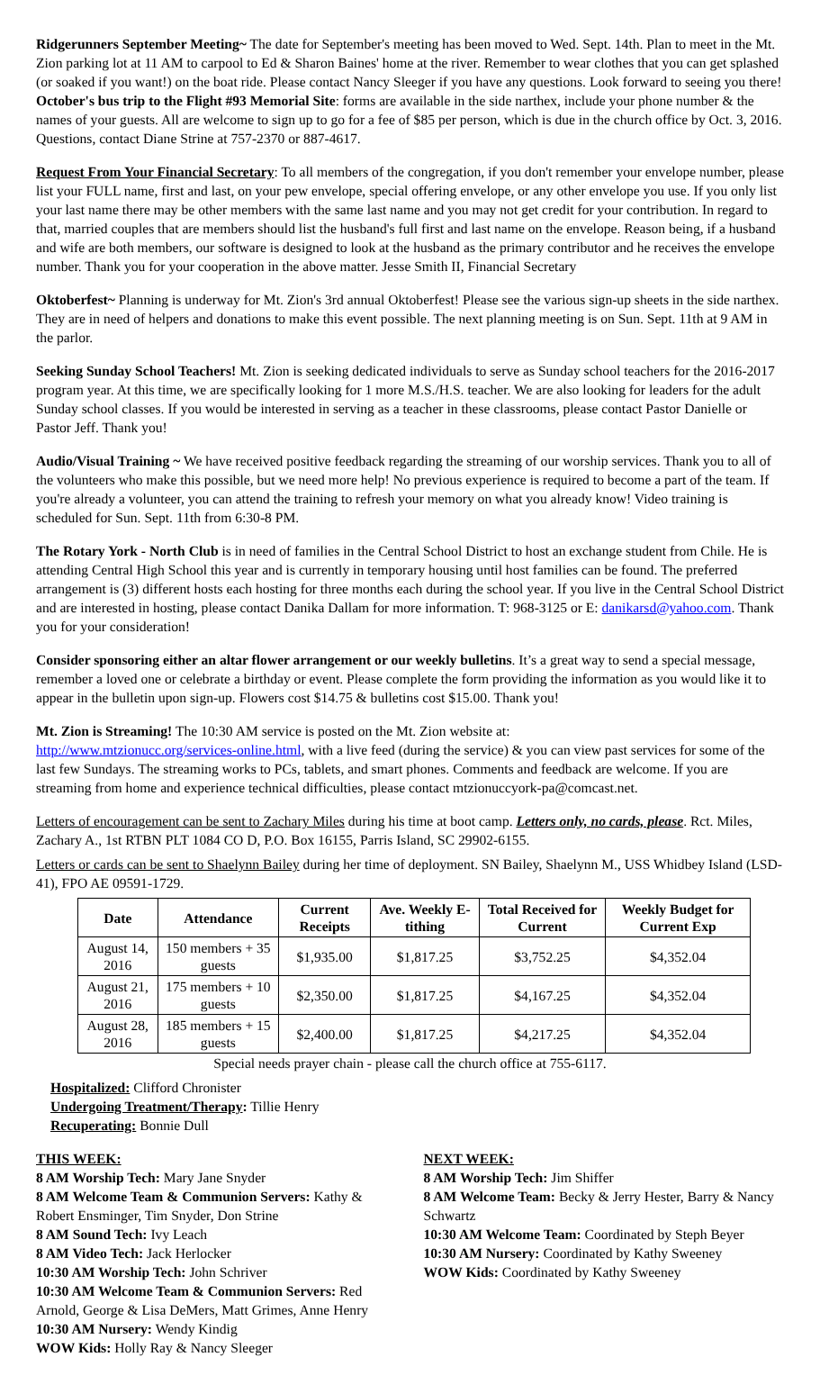Ridgerunners September Meeting~ The date for September's meeting has been moved to Wed. Sept. 14th. Plan to meet in the Mt. Zion parking lot at 11 AM to carpool to Ed & Sharon Baines' home at the river. Remember to wear clothes that you can get splashed (or soaked if you want!) on the boat ride. Please contact Nancy Sleeger if you have any questions. Look forward to seeing you there! October's bus trip to the Flight #93 Memorial Site: forms are available in the side narthex, include your phone number & the names of your guests. All are welcome to sign up to go for a fee of $85 per person, which is due in the church office by Oct. 3, 2016. Questions, contact Diane Strine at 757-2370 or 887-4617.
Request From Your Financial Secretary: To all members of the congregation, if you don't remember your envelope number, please list your FULL name, first and last, on your pew envelope, special offering envelope, or any other envelope you use. If you only list your last name there may be other members with the same last name and you may not get credit for your contribution. In regard to that, married couples that are members should list the husband's full first and last name on the envelope. Reason being, if a husband and wife are both members, our software is designed to look at the husband as the primary contributor and he receives the envelope number. Thank you for your cooperation in the above matter. Jesse Smith II, Financial Secretary
Oktoberfest~ Planning is underway for Mt. Zion's 3rd annual Oktoberfest! Please see the various sign-up sheets in the side narthex. They are in need of helpers and donations to make this event possible. The next planning meeting is on Sun. Sept. 11th at 9 AM in the parlor.
Seeking Sunday School Teachers! Mt. Zion is seeking dedicated individuals to serve as Sunday school teachers for the 2016-2017 program year. At this time, we are specifically looking for 1 more M.S./H.S. teacher. We are also looking for leaders for the adult Sunday school classes. If you would be interested in serving as a teacher in these classrooms, please contact Pastor Danielle or Pastor Jeff. Thank you!
Audio/Visual Training ~ We have received positive feedback regarding the streaming of our worship services. Thank you to all of the volunteers who make this possible, but we need more help! No previous experience is required to become a part of the team. If you're already a volunteer, you can attend the training to refresh your memory on what you already know! Video training is scheduled for Sun. Sept. 11th from 6:30-8 PM.
The Rotary York - North Club is in need of families in the Central School District to host an exchange student from Chile. He is attending Central High School this year and is currently in temporary housing until host families can be found. The preferred arrangement is (3) different hosts each hosting for three months each during the school year. If you live in the Central School District and are interested in hosting, please contact Danika Dallam for more information. T: 968-3125 or E: danikarsd@yahoo.com. Thank you for your consideration!
Consider sponsoring either an altar flower arrangement or our weekly bulletins. It’s a great way to send a special message, remember a loved one or celebrate a birthday or event. Please complete the form providing the information as you would like it to appear in the bulletin upon sign-up. Flowers cost $14.75 & bulletins cost $15.00. Thank you!
Mt. Zion is Streaming! The 10:30 AM service is posted on the Mt. Zion website at:
http://www.mtzionucc.org/services-online.html, with a live feed (during the service) & you can view past services for some of the last few Sundays. The streaming works to PCs, tablets, and smart phones. Comments and feedback are welcome. If you are streaming from home and experience technical difficulties, please contact mtzionuccyork-pa@comcast.net.
Letters of encouragement can be sent to Zachary Miles during his time at boot camp. Letters only, no cards, please. Rct. Miles, Zachary A., 1st RTBN PLT 1084 CO D, P.O. Box 16155, Parris Island, SC 29902-6155.
Letters or cards can be sent to Shaelynn Bailey during her time of deployment. SN Bailey, Shaelynn M., USS Whidbey Island (LSD-41), FPO AE 09591-1729.
| Date | Attendance | Current Receipts | Ave. Weekly E-tithing | Total Received for Current | Weekly Budget for Current Exp |
| --- | --- | --- | --- | --- | --- |
| August 14, 2016 | 150 members + 35 guests | $1,935.00 | $1,817.25 | $3,752.25 | $4,352.04 |
| August 21, 2016 | 175 members + 10 guests | $2,350.00 | $1,817.25 | $4,167.25 | $4,352.04 |
| August 28, 2016 | 185 members + 15 guests | $2,400.00 | $1,817.25 | $4,217.25 | $4,352.04 |
Special needs prayer chain - please call the church office at 755-6117.
Hospitalized: Clifford Chronister
Undergoing Treatment/Therapy: Tillie Henry
Recuperating: Bonnie Dull
THIS WEEK:
8 AM Worship Tech: Mary Jane Snyder
8 AM Welcome Team & Communion Servers: Kathy & Robert Ensminger, Tim Snyder, Don Strine
8 AM Sound Tech: Ivy Leach
8 AM Video Tech: Jack Herlocker
10:30 AM Worship Tech: John Schriver
10:30 AM Welcome Team & Communion Servers: Red Arnold, George & Lisa DeMers, Matt Grimes, Anne Henry
10:30 AM Nursery: Wendy Kindig
WOW Kids: Holly Ray & Nancy Sleeger
NEXT WEEK:
8 AM Worship Tech: Jim Shiffer
8 AM Welcome Team: Becky & Jerry Hester, Barry & Nancy Schwartz
10:30 AM Welcome Team: Coordinated by Steph Beyer
10:30 AM Nursery: Coordinated by Kathy Sweeney
WOW Kids: Coordinated by Kathy Sweeney